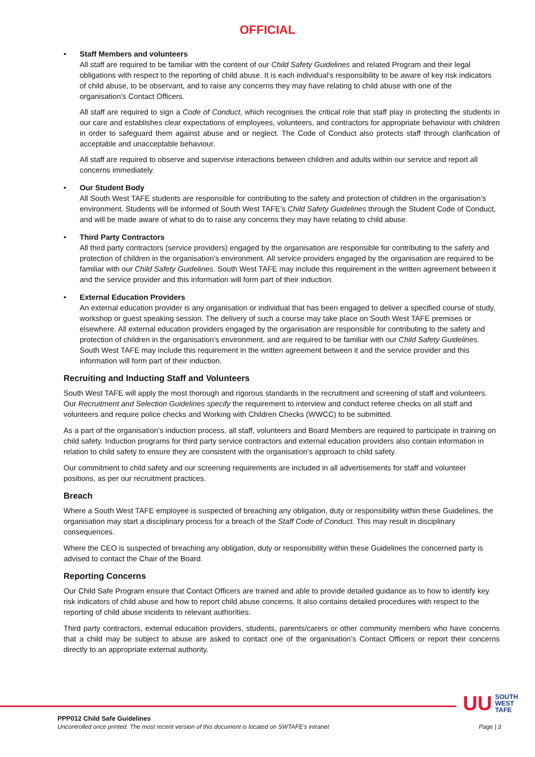OFFICIAL
• Staff Members and volunteers
All staff are required to be familiar with the content of our Child Safety Guidelines and related Program and their legal obligations with respect to the reporting of child abuse. It is each individual’s responsibility to be aware of key risk indicators of child abuse, to be observant, and to raise any concerns they may have relating to child abuse with one of the organisation’s Contact Officers.
All staff are required to sign a Code of Conduct, which recognises the critical role that staff play in protecting the students in our care and establishes clear expectations of employees, volunteers, and contractors for appropriate behaviour with children in order to safeguard them against abuse and or neglect. The Code of Conduct also protects staff through clarification of acceptable and unacceptable behaviour.
All staff are required to observe and supervise interactions between children and adults within our service and report all concerns immediately.
• Our Student Body
All South West TAFE students are responsible for contributing to the safety and protection of children in the organisation’s environment. Students will be informed of South West TAFE’s Child Safety Guidelines through the Student Code of Conduct, and will be made aware of what to do to raise any concerns they may have relating to child abuse.
• Third Party Contractors
All third party contractors (service providers) engaged by the organisation are responsible for contributing to the safety and protection of children in the organisation’s environment. All service providers engaged by the organisation are required to be familiar with our Child Safety Guidelines. South West TAFE may include this requirement in the written agreement between it and the service provider and this information will form part of their induction.
• External Education Providers
An external education provider is any organisation or individual that has been engaged to deliver a specified course of study, workshop or guest speaking session. The delivery of such a course may take place on South West TAFE premises or elsewhere. All external education providers engaged by the organisation are responsible for contributing to the safety and protection of children in the organisation’s environment, and are required to be familiar with our Child Safety Guidelines. South West TAFE may include this requirement in the written agreement between it and the service provider and this information will form part of their induction.
Recruiting and Inducting Staff and Volunteers
South West TAFE will apply the most thorough and rigorous standards in the recruitment and screening of staff and volunteers. Our Recruitment and Selection Guidelines specify the requirement to interview and conduct referee checks on all staff and volunteers and require police checks and Working with Children Checks (WWCC) to be submitted.
As a part of the organisation’s induction process, all staff, volunteers and Board Members are required to participate in training on child safety. Induction programs for third party service contractors and external education providers also contain information in relation to child safety to ensure they are consistent with the organisation’s approach to child safety.
Our commitment to child safety and our screening requirements are included in all advertisements for staff and volunteer positions, as per our recruitment practices.
Breach
Where a South West TAFE employee is suspected of breaching any obligation, duty or responsibility within these Guidelines, the organisation may start a disciplinary process for a breach of the Staff Code of Conduct. This may result in disciplinary consequences.
Where the CEO is suspected of breaching any obligation, duty or responsibility within these Guidelines the concerned party is advised to contact the Chair of the Board.
Reporting Concerns
Our Child Safe Program ensure that Contact Officers are trained and able to provide detailed guidance as to how to identify key risk indicators of child abuse and how to report child abuse concerns. It also contains detailed procedures with respect to the reporting of child abuse incidents to relevant authorities.
Third party contractors, external education providers, students, parents/carers or other community members who have concerns that a child may be subject to abuse are asked to contact one of the organisation’s Contact Officers or report their concerns directly to an appropriate external authority.
UU SOUTH
WEST
TAFE
PPP012 Child Safe Guidelines
Uncontrolled once printed. The most recent version of this document is located on SWTAFE’s intranet Page | 3